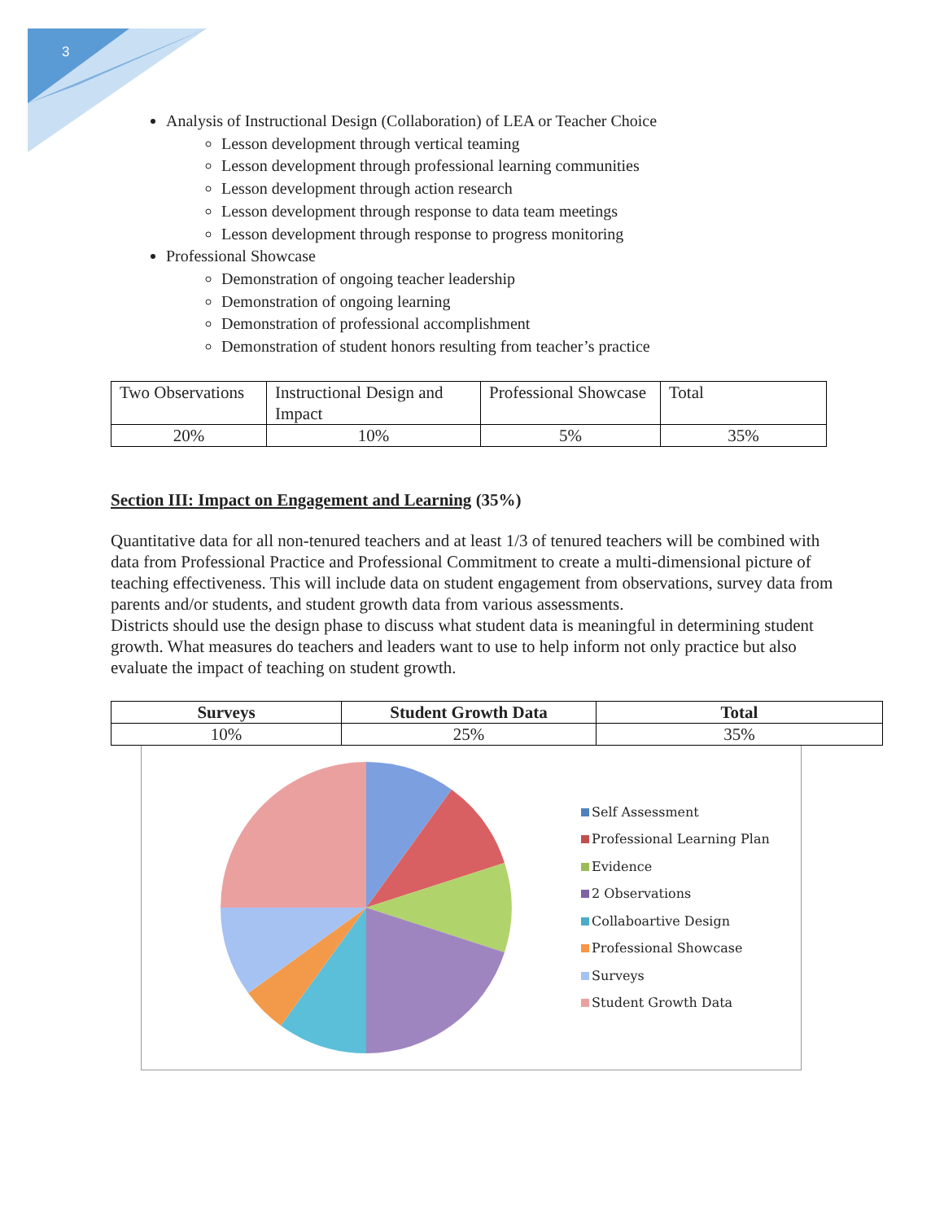3
Analysis of Instructional Design (Collaboration) of LEA or Teacher Choice
Lesson development through vertical teaming
Lesson development through professional learning communities
Lesson development through action research
Lesson development through response to data team meetings
Lesson development through response to progress monitoring
Professional Showcase
Demonstration of ongoing teacher leadership
Demonstration of ongoing learning
Demonstration of professional accomplishment
Demonstration of student honors resulting from teacher’s practice
| Two Observations | Instructional Design and Impact | Professional Showcase | Total |
| 20% | 10% | 5% | 35% |
Section III: Impact on Engagement and Learning (35%)
Quantitative data for all non-tenured teachers and at least 1/3 of tenured teachers will be combined with data from Professional Practice and Professional Commitment to create a multi-dimensional picture of teaching effectiveness. This will include data on student engagement from observations, survey data from parents and/or students, and student growth data from various assessments.
Districts should use the design phase to discuss what student data is meaningful in determining student growth. What measures do teachers and leaders want to use to help inform not only practice but also evaluate the impact of teaching on student growth.
| Surveys | Student Growth Data | Total |
| --- | --- | --- |
| 10% | 25% | 35% |
Self Assessment
Professional Learning Plan
Evidence
2 Observations
Collaboartive Design
Professional Showcase
Surveys
Student Growth Data